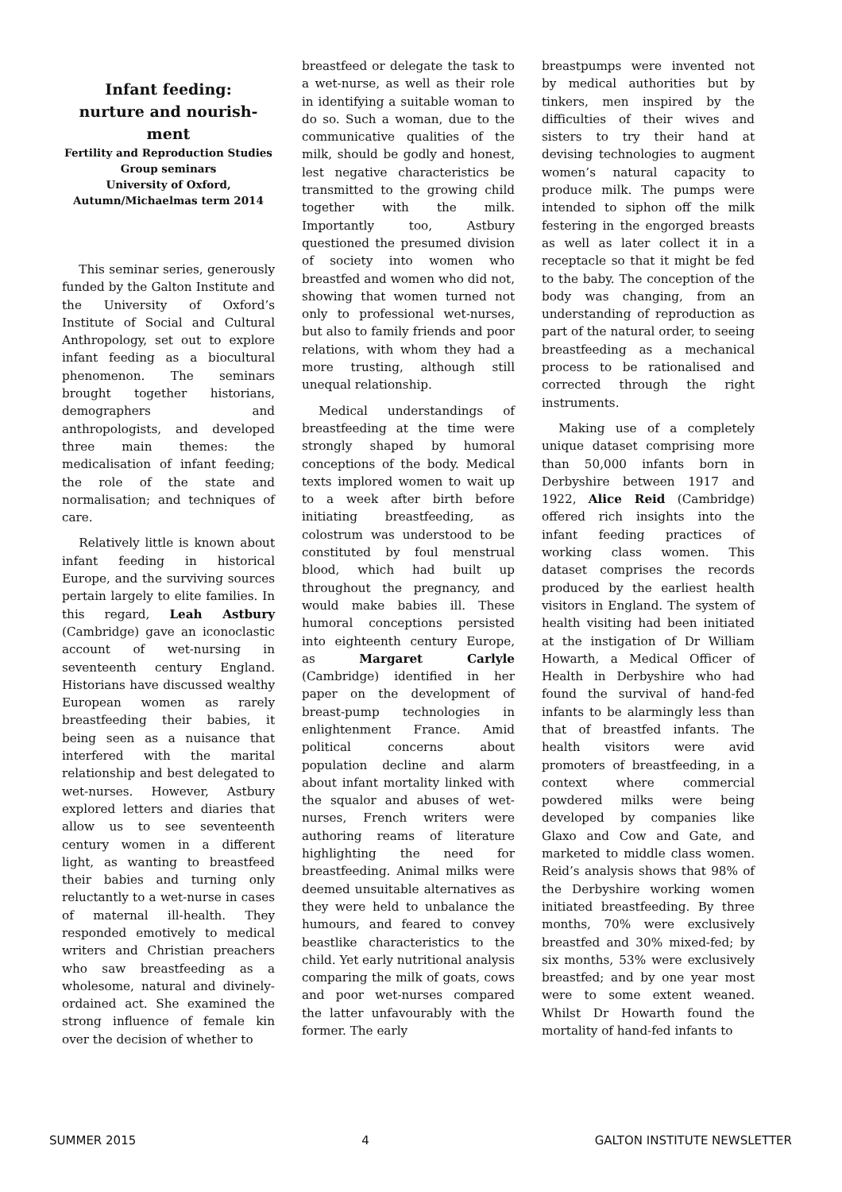Infant feeding:
nurture and nourish-
ment
Fertility and Reproduction Studies Group seminars
University of Oxford,
Autumn/Michaelmas term 2014
This seminar series, generously funded by the Galton Institute and the University of Oxford’s Institute of Social and Cultural Anthropology, set out to explore infant feeding as a biocultural phenomenon. The seminars brought together historians, demographers and anthropologists, and developed three main themes: the medicalisation of infant feeding; the role of the state and normalisation; and techniques of care.
Relatively little is known about infant feeding in historical Europe, and the surviving sources pertain largely to elite families. In this regard, Leah Astbury (Cambridge) gave an iconoclastic account of wet-nursing in seventeenth century England. Historians have discussed wealthy European women as rarely breastfeeding their babies, it being seen as a nuisance that interfered with the marital relationship and best delegated to wet-nurses. However, Astbury explored letters and diaries that allow us to see seventeenth century women in a different light, as wanting to breastfeed their babies and turning only reluctantly to a wet-nurse in cases of maternal ill-health. They responded emotively to medical writers and Christian preachers who saw breastfeeding as a wholesome, natural and divinely-ordained act. She examined the strong influence of female kin over the decision of whether to
breastfeed or delegate the task to a wet-nurse, as well as their role in identifying a suitable woman to do so. Such a woman, due to the communicative qualities of the milk, should be godly and honest, lest negative characteristics be transmitted to the growing child together with the milk. Importantly too, Astbury questioned the presumed division of society into women who breastfed and women who did not, showing that women turned not only to professional wet-nurses, but also to family friends and poor relations, with whom they had a more trusting, although still unequal relationship.
Medical understandings of breastfeeding at the time were strongly shaped by humoral conceptions of the body. Medical texts implored women to wait up to a week after birth before initiating breastfeeding, as colostrum was understood to be constituted by foul menstrual blood, which had built up throughout the pregnancy, and would make babies ill. These humoral conceptions persisted into eighteenth century Europe, as Margaret Carlyle (Cambridge) identified in her paper on the development of breast-pump technologies in enlightenment France. Amid political concerns about population decline and alarm about infant mortality linked with the squalor and abuses of wet-nurses, French writers were authoring reams of literature highlighting the need for breastfeeding. Animal milks were deemed unsuitable alternatives as they were held to unbalance the humours, and feared to convey beastlike characteristics to the child. Yet early nutritional analysis comparing the milk of goats, cows and poor wet-nurses compared the latter unfavourably with the former. The early
breastpumps were invented not by medical authorities but by tinkers, men inspired by the difficulties of their wives and sisters to try their hand at devising technologies to augment women’s natural capacity to produce milk. The pumps were intended to siphon off the milk festering in the engorged breasts as well as later collect it in a receptacle so that it might be fed to the baby. The conception of the body was changing, from an understanding of reproduction as part of the natural order, to seeing breastfeeding as a mechanical process to be rationalised and corrected through the right instruments.
Making use of a completely unique dataset comprising more than 50,000 infants born in Derbyshire between 1917 and 1922, Alice Reid (Cambridge) offered rich insights into the infant feeding practices of working class women. This dataset comprises the records produced by the earliest health visitors in England. The system of health visiting had been initiated at the instigation of Dr William Howarth, a Medical Officer of Health in Derbyshire who had found the survival of hand-fed infants to be alarmingly less than that of breastfed infants. The health visitors were avid promoters of breastfeeding, in a context where commercial powdered milks were being developed by companies like Glaxo and Cow and Gate, and marketed to middle class women. Reid’s analysis shows that 98% of the Derbyshire working women initiated breastfeeding. By three months, 70% were exclusively breastfed and 30% mixed-fed; by six months, 53% were exclusively breastfed; and by one year most were to some extent weaned. Whilst Dr Howarth found the mortality of hand-fed infants to
SUMMER 2015 4 GALTON INSTITUTE NEWSLETTER